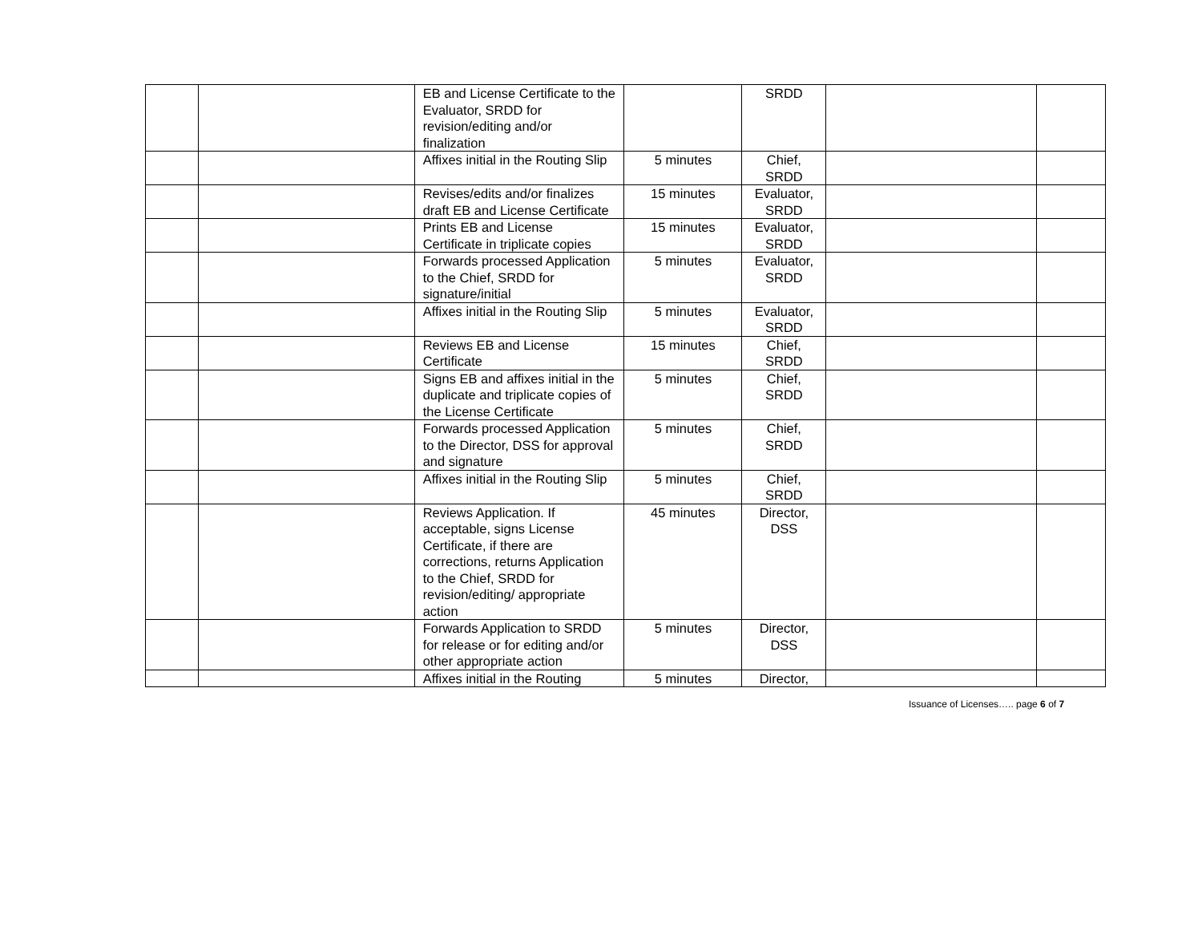| | | EB and License Certificate to the Evaluator, SRDD for revision/editing and/or finalization | | SRDD | | |
| | | Affixes initial in the Routing Slip | 5 minutes | Chief, SRDD | | |
| | | Revises/edits and/or finalizes draft EB and License Certificate | 15 minutes | Evaluator, SRDD | | |
| | | Prints EB and License Certificate in triplicate copies | 15 minutes | Evaluator, SRDD | | |
| | | Forwards processed Application to the Chief, SRDD for signature/initial | 5 minutes | Evaluator, SRDD | | |
| | | Affixes initial in the Routing Slip | 5 minutes | Evaluator, SRDD | | |
| | | Reviews EB and License Certificate | 15 minutes | Chief, SRDD | | |
| | | Signs EB and affixes initial in the duplicate and triplicate copies of the License Certificate | 5 minutes | Chief, SRDD | | |
| | | Forwards processed Application to the Director, DSS for approval and signature | 5 minutes | Chief, SRDD | | |
| | | Affixes initial in the Routing Slip | 5 minutes | Chief, SRDD | | |
| | | Reviews Application. If acceptable, signs License Certificate, if there are corrections, returns Application to the Chief, SRDD for revision/editing/ appropriate action | 45 minutes | Director, DSS | | |
| | | Forwards Application to SRDD for release or for editing and/or other appropriate action | 5 minutes | Director, DSS | | |
| | | Affixes initial in the Routing | 5 minutes | Director, | | |
Issuance of Licenses….. page 6 of 7